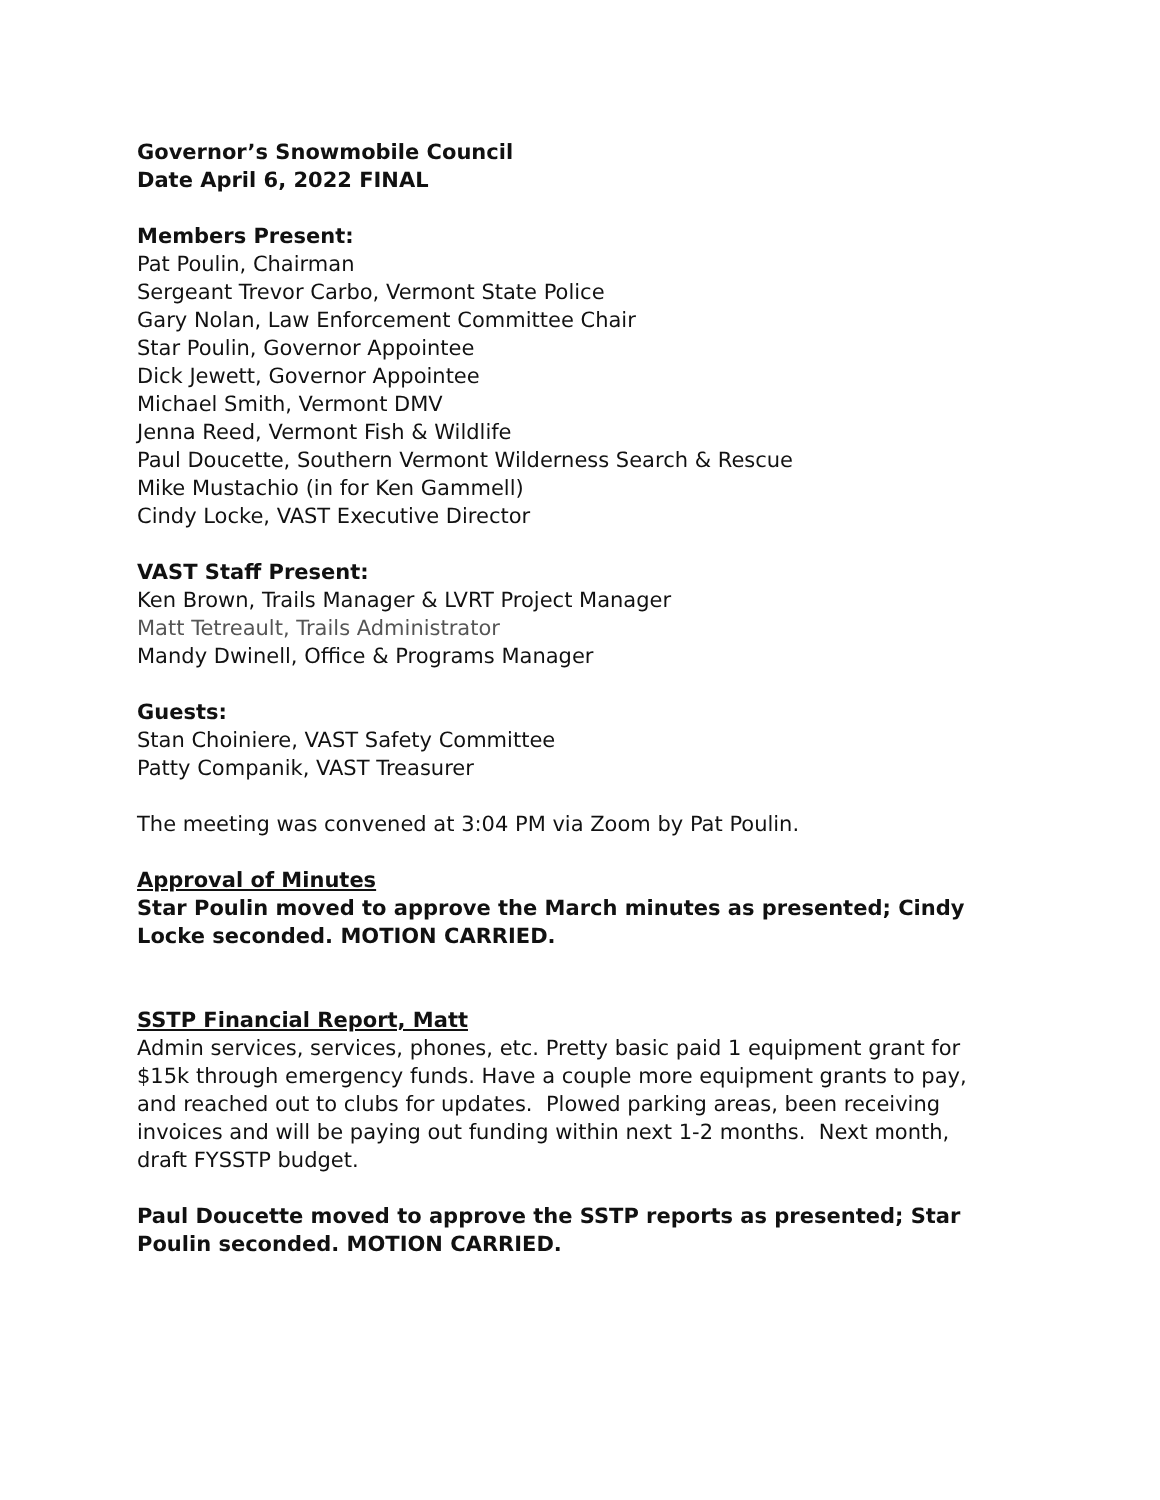Governor’s Snowmobile Council
Date April 6, 2022 FINAL
Members Present:
Pat Poulin, Chairman
Sergeant Trevor Carbo, Vermont State Police
Gary Nolan, Law Enforcement Committee Chair
Star Poulin, Governor Appointee
Dick Jewett, Governor Appointee
Michael Smith, Vermont DMV
Jenna Reed, Vermont Fish & Wildlife
Paul Doucette, Southern Vermont Wilderness Search & Rescue
Mike Mustachio (in for Ken Gammell)
Cindy Locke, VAST Executive Director
VAST Staff Present:
Ken Brown, Trails Manager & LVRT Project Manager
Matt Tetreault, Trails Administrator
Mandy Dwinell, Office & Programs Manager
Guests:
Stan Choiniere, VAST Safety Committee
Patty Companik, VAST Treasurer
The meeting was convened at 3:04 PM via Zoom by Pat Poulin.
Approval of Minutes
Star Poulin moved to approve the March minutes as presented; Cindy Locke seconded. MOTION CARRIED.
SSTP Financial Report, Matt
Admin services, services, phones, etc. Pretty basic paid 1 equipment grant for $15k through emergency funds. Have a couple more equipment grants to pay, and reached out to clubs for updates. Plowed parking areas, been receiving invoices and will be paying out funding within next 1-2 months. Next month, draft FYSSTP budget.
Paul Doucette moved to approve the SSTP reports as presented; Star Poulin seconded. MOTION CARRIED.